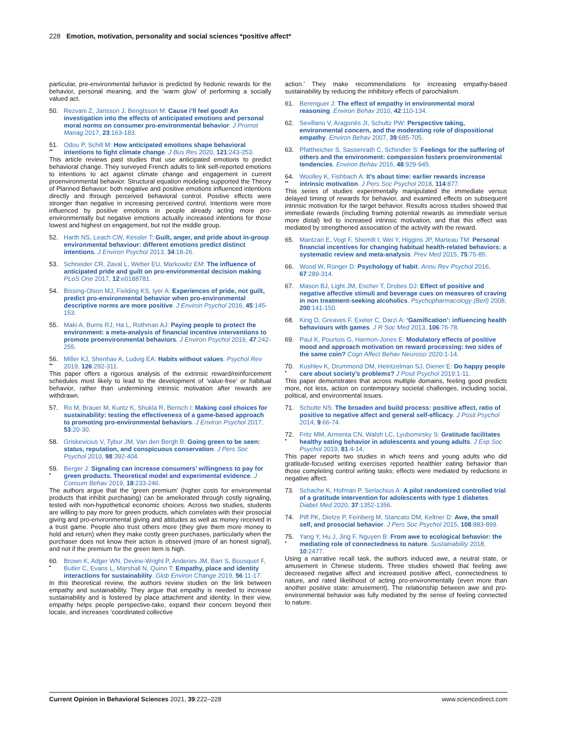228 Emotion, motivation, personality and social sciences *positive affect*
particular, pre-environmental behavior is predicted by hedonic rewards for the behavior, personal meaning, and the ‘warm glow’ of performing a socially valued act.
50. Rezvani Z, Jansson J, Bengtsson M: Cause i’ll feel good! An investigation into the effects of anticipated emotions and personal moral norms on consumer pro-environmental behavior. J Promot Manag 2017, 23:163-183.
51.
••
Odou P, Schill M: How anticipated emotions shape behavioral intentions to fight climate change. J Bus Res 2020, 121:243-253.
This article reviews past studies that use anticipated emotions to predict behavioral change. They surveyed French adults to link self-reported emotions to intentions to act against climate change and engagement in current proenvironmental behavior. Structural equation modeling supported the Theory of Planned Behavior: both negative and positive emotions influenced intentions directly and through perceived behavioral control. Positive effects were stronger than negative in increasing perceived control. Intentions were more influenced by positive emotions in people already acting more pro-environmentally but negative emotions actually increased intentions for those lowest and highest on engagement, but not the middle group.
52. Harth NS, Leach CW, Kessler T: Guilt, anger, and pride about in-group environmental behaviour: different emotions predict distinct intentions. J Environ Psychol 2013, 34:18-26.
53. Schneider CR, Zaval L, Weber EU, Markowitz EM: The influence of anticipated pride and guilt on pro-environmental decision making. PLoS One 2017, 12:e0188781.
54. Bissing-Olson MJ, Fielding KS, Iyer A: Experiences of pride, not guilt, predict pro-environmental behavior when pro-environmental descriptive norms are more positive. J Environ Psychol 2016, 45:145-153.
55. Maki A, Burns RJ, Ha L, Rothman AJ: Paying people to protect the environment: a meta-analysis of financial incentive interventions to promote proenvironmental behaviors. J Environ Psychol 2016, 47:242-255.
56.
••
Miller KJ, Shenhav A, Ludvig EA: Habits without values. Psychol Rev 2019, 126:292-311.
This paper offers a rigorous analysis of the extrinsic reward/reinforcement schedules most likely to lead to the development of ‘value-free’ or habitual behavior, rather than undermining intrinsic motivation after rewards are withdrawn.
57. Ro M, Brauer M, Kuntz K, Shukla R, Bensch I: Making cool choices for sustainability: testing the effectiveness of a game-based approach to promoting pro-environmental behaviors. J Environ Psychol 2017, 53:20-30.
58. Griskevicius V, Tybur JM, Van den Bergh B: Going green to be seen: status, reputation, and conspicuous conservation. J Pers Soc Psychol 2010, 98:392-404.
59.
•
Berger J: Signaling can increase consumers’ willingness to pay for green products. Theoretical model and experimental evidence. J Consum Behav 2019, 18:233-246.
The authors argue that the ‘green premium’ (higher costs for environmental products that inhibit purchasing) can be ameliorated through costly signaling, tested with non-hypothetical economic choices. Across two studies, students are willing to pay more for green products, which correlates with their prosocial giving and pro-environmental giving and attitudes as well as money received in a trust game. People also trust others more (they give them more money to hold and return) when they make costly green purchases, particularly when the purchaser does not know their action is observed (more of an honest signal), and not if the premium for the green item is high.
60.
•
Brown K, Adger WN, Devine-Wright P, Anderies JM, Barr S, Bousquet F, Butler C, Evans L, Marshall N, Quinn T: Empathy, place and identity interactions for sustainability. Glob Environ Change 2019, 56:11-17.
In this theoretical review, the authors review studies on the link between empathy and sustainability. They argue that empathy is needed to increase sustainability and is fostered by place attachment and identity. In their view, empathy helps people perspective-take, expand their concern beyond their locale, and increases ‘coordinated collective
action.’ They make recommendations for increasing empathy-based sustainability by reducing the inhibitory effects of parochialism.
61. Berenguer J: The effect of empathy in environmental moral reasoning. Environ Behav 2010, 42:110-134.
62. Sevillano V, Aragonés JI, Schultz PW: Perspective taking, environmental concern, and the moderating role of dispositional empathy. Environ Behav 2007, 39:685-705.
63. Pfattheicher S, Sassenrath C, Schindler S: Feelings for the suffering of others and the environment: compassion fosters proenvironmental tendencies. Environ Behav 2016, 48:929-945.
64.
••
Woolley K, Fishbach A: It’s about time: earlier rewards increase intrinsic motivation. J Pers Soc Psychol 2018, 114:877.
This series of studies experimentally manipulated the immediate versus delayed timing of rewards for behavior, and examined effects on subsequent intrinsic motivation for the target behavior. Results across studies showed that immediate rewards (including framing potential rewards as immediate versus more distal) led to increased intrinsic motivation, and that this effect was mediated by strengthened association of the activity with the reward.
65. Mantzari E, Vogt F, Shemilt I, Wei Y, Higgins JP, Marteau TM: Personal financial incentives for changing habitual health-related behaviors: a systematic review and meta-analysis. Prev Med 2015, 75:75-85.
66. Wood W, Rünger D: Psychology of habit. Annu Rev Psychol 2016, 67:289-314.
67. Mason BJ, Light JM, Escher T, Drobes DJ: Effect of positive and negative affective stimuli and beverage cues on measures of craving in non treatment-seeking alcoholics. Psychopharmacology (Berl) 2008, 200:141-150.
68. King D, Greaves F, Exeter C, Darzi A: ‘Gamification’: influencing health behaviours with games. J R Soc Med 2013, 106:76-78.
69. Paul K, Pourtois G, Harmon-Jones E: Modulatory effects of positive mood and approach motivation on reward processing: two sides of the same coin? Cogn Affect Behav Neurosci 2020:1-14.
70.
•
Kushlev K, Drummond DM, Heintzelman SJ, Diener E: Do happy people care about society’s problems? J Posit Psychol 2019:1-11.
This paper demonstrates that across multiple domains, feeling good predicts more, not less, action on contemporary societal challenges, including social, political, and environmental issues.
71. Schutte NS: The broaden and build process: positive affect, ratio of positive to negative affect and general self-efficacy. J Posit Psychol 2014, 9:66-74.
72.
•
Fritz MM, Armenta CN, Walsh LC, Lyubomirsky S: Gratitude facilitates healthy eating behavior in adolescents and young adults. J Exp Soc Psychol 2019, 81:4-14.
This paper reports two studies in which teens and young adults who did gratitude-focused writing exercises reported healthier eating behavior than those completing control writing tasks; effects were mediated by reductions in negative affect.
73. Schache K, Hofman P, Serlachius A: A pilot randomized controlled trial of a gratitude intervention for adolescents with type 1 diabetes. Diabet Med 2020, 37:1352-1356.
74. Piff PK, Dietze P, Feinberg M, Stancato DM, Keltner D: Awe, the small self, and prosocial behavior. J Pers Soc Psychol 2015, 108:883-899.
75.
•
Yang Y, Hu J, Jing F, Nguyen B: From awe to ecological behavior: the mediating role of connectedness to nature. Sustainability 2018, 10:2477.
Using a narrative recall task, the authors induced awe, a neutral state, or amusement in Chinese students. Three studies showed that feeling awe decreased negative affect and increased positive affect, connectedness to nature, and rated likelihood of acting pro-environmentally (even more than another positive state: amusement). The relationship between awe and pro-environmental behavior was fully mediated by the sense of feeling connected to nature.
Current Opinion in Behavioral Sciences 2021, 39:222–228 www.sciencedirect.com